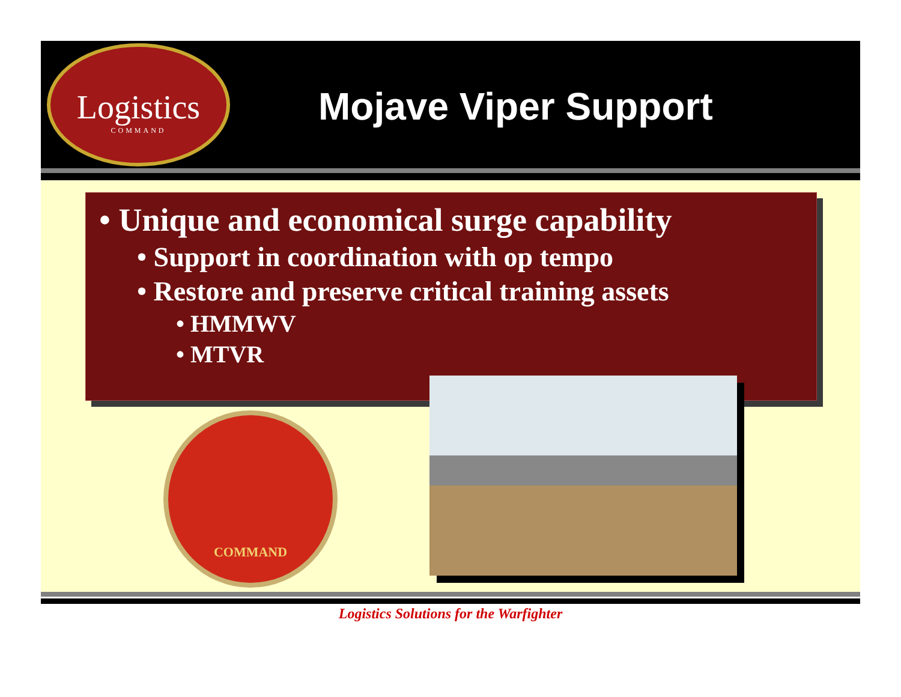Logistics
COMMAND
Mojave Viper Support
• Unique and economical surge capability
• Support in coordination with op tempo
• Restore and preserve critical training assets
• HMMWV
• MTVR
COMMAND
Logistics Solutions for the Warfighter